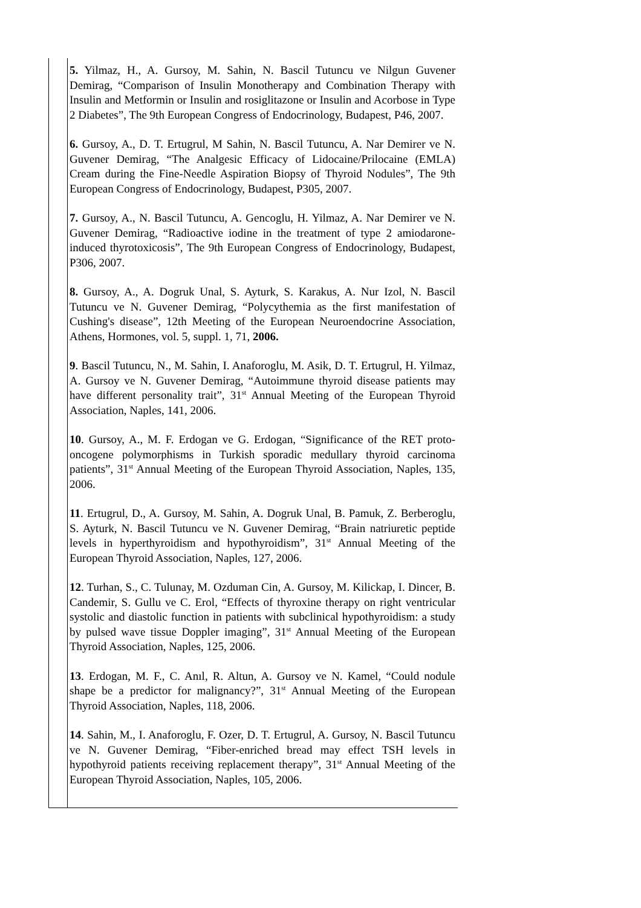| | 5. Yilmaz, H., A. Gursoy, M. Sahin, N. Bascil Tutuncu ve Nilgun Guvener Demirag, “Comparison of Insulin Monotherapy and Combination Therapy with Insulin and Metformin or Insulin and rosiglitazone or Insulin and Acorbose in Type 2 Diabetes”, The 9th European Congress of Endocrinology, Budapest, P46, 2007. 6. Gursoy, A., D. T. Ertugrul, M Sahin, N. Bascil Tutuncu, A. Nar Demirer ve N. Guvener Demirag, “The Analgesic Efficacy of Lidocaine/Prilocaine (EMLA) Cream during the Fine-Needle Aspiration Biopsy of Thyroid Nodules”, The 9th European Congress of Endocrinology, Budapest, P305, 2007. 7. Gursoy, A., N. Bascil Tutuncu, A. Gencoglu, H. Yilmaz, A. Nar Demirer ve N. Guvener Demirag, “Radioactive iodine in the treatment of type 2 amiodarone-induced thyrotoxicosis”, The 9th European Congress of Endocrinology, Budapest, P306, 2007. 8. Gursoy, A., A. Dogruk Unal, S. Ayturk, S. Karakus, A. Nur Izol, N. Bascil Tutuncu ve N. Guvener Demirag, “Polycythemia as the first manifestation of Cushing's disease”, 12th Meeting of the European Neuroendocrine Association, Athens, Hormones, vol. 5, suppl. 1, 71, 2006. 9 . Bascil Tutuncu, N., M. Sahin, I. Anaforoglu, M. Asik, D. T. Ertugrul, H. Yilmaz, A. Gursoy ve N. Guvener Demirag, “Autoimmune thyroid disease patients may have different personality trait”, 31<sup>st</sup> Annual Meeting of the European Thyroid Association, Naples, 141, 2006. 10 . Gursoy, A., M. F. Erdogan ve G. Erdogan, “Significance of the RET proto-oncogene polymorphisms in Turkish sporadic medullary thyroid carcinoma patients”, 31<sup>st</sup> Annual Meeting of the European Thyroid Association, Naples, 135, 2006. 11 . Ertugrul, D., A. Gursoy, M. Sahin, A. Dogruk Unal, B. Pamuk, Z. Berberoglu, S. Ayturk, N. Bascil Tutuncu ve N. Guvener Demirag, “Brain natriuretic peptide levels in hyperthyroidism and hypothyroidism”, 31<sup>st</sup> Annual Meeting of the European Thyroid Association, Naples, 127, 2006. 12 . Turhan, S., C. Tulunay, M. Ozduman Cin, A. Gursoy, M. Kilickap, I. Dincer, B. Candemir, S. Gullu ve C. Erol, “Effects of thyroxine therapy on right ventricular systolic and diastolic function in patients with subclinical hypothyroidism: a study by pulsed wave tissue Doppler imaging”, 31<sup>st</sup> Annual Meeting of the European Thyroid Association, Naples, 125, 2006. 13 . Erdogan, M. F., C. Anıl, R. Altun, A. Gursoy ve N. Kamel, “Could nodule shape be a predictor for malignancy?”, 31<sup>st</sup> Annual Meeting of the European Thyroid Association, Naples, 118, 2006. 14 . Sahin, M., I. Anaforoglu, F. Ozer, D. T. Ertugrul, A. Gursoy, N. Bascil Tutuncu ve N. Guvener Demirag, “Fiber-enriched bread may effect TSH levels in hypothyroid patients receiving replacement therapy”, 31<sup>st</sup> Annual Meeting of the European Thyroid Association, Naples, 105, 2006. |